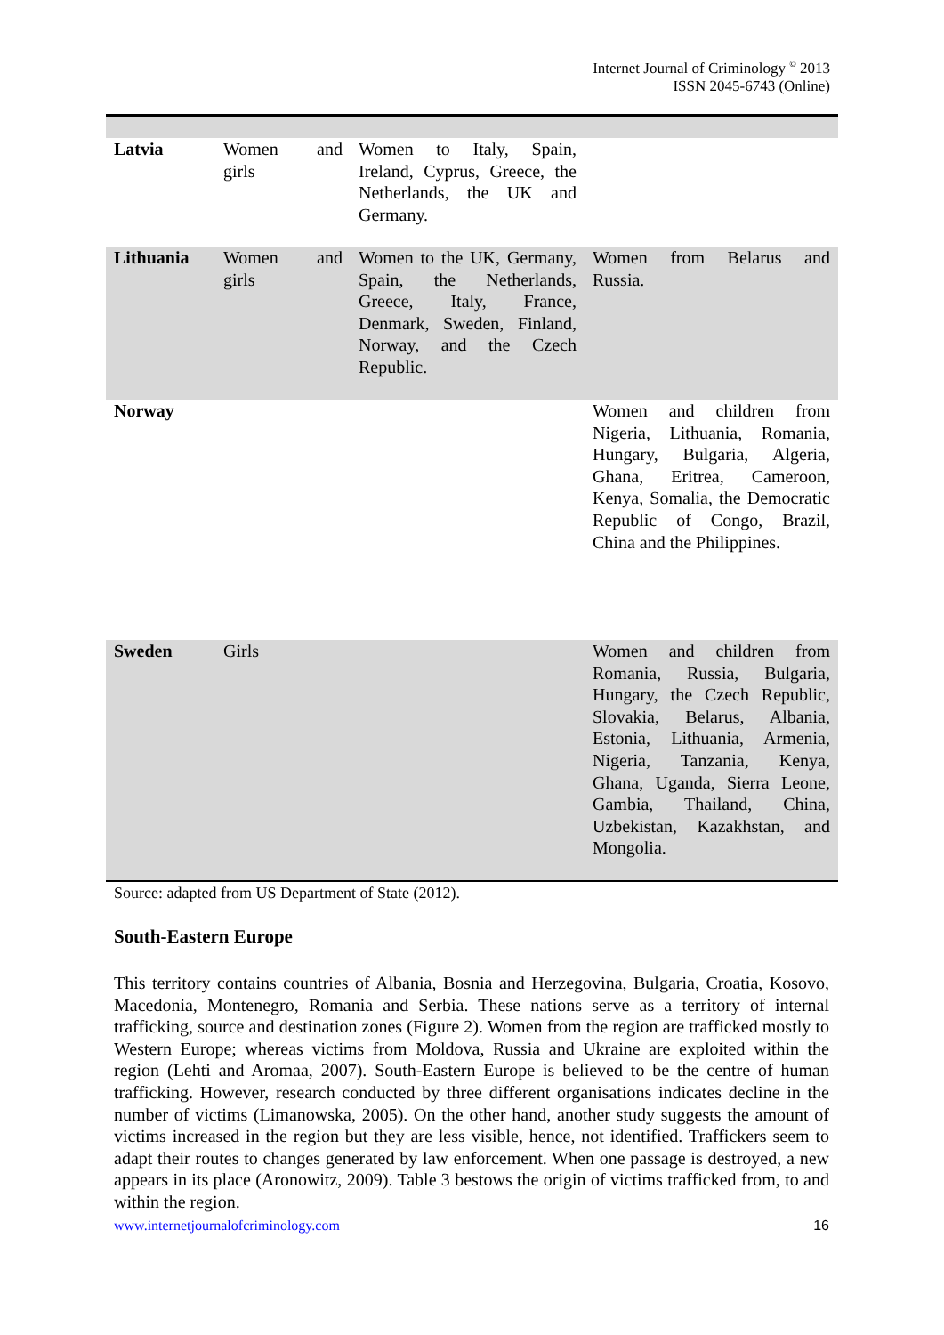Internet Journal of Criminology <sup>©</sup> 2013
ISSN 2045-6743 (Online)
| Latvia | Women and girls | Women to Italy, Spain, Ireland, Cyprus, Greece, the Netherlands, the UK and Germany. | |
| Lithuania | Women and girls | Women to the UK, Germany, Spain, the Netherlands, Greece, Italy, France, Denmark, Sweden, Finland, Norway, and the Czech Republic. | Women from Belarus and Russia. |
| Norway | | | Women and children from Nigeria, Lithuania, Romania, Hungary, Bulgaria, Algeria, Ghana, Eritrea, Cameroon, Kenya, Somalia, the Democratic Republic of Congo, Brazil, China and the Philippines. |
| Sweden | Girls | | Women and children from Romania, Russia, Bulgaria, Hungary, the Czech Republic, Slovakia, Belarus, Albania, Estonia, Lithuania, Armenia, Nigeria, Tanzania, Kenya, Ghana, Uganda, Sierra Leone, Gambia, Thailand, China, Uzbekistan, Kazakhstan, and Mongolia. |
Source: adapted from US Department of State (2012).
South-Eastern Europe
This territory contains countries of Albania, Bosnia and Herzegovina, Bulgaria, Croatia, Kosovo, Macedonia, Montenegro, Romania and Serbia. These nations serve as a territory of internal trafficking, source and destination zones (Figure 2). Women from the region are trafficked mostly to Western Europe; whereas victims from Moldova, Russia and Ukraine are exploited within the region (Lehti and Aromaa, 2007). South-Eastern Europe is believed to be the centre of human trafficking. However, research conducted by three different organisations indicates decline in the number of victims (Limanowska, 2005). On the other hand, another study suggests the amount of victims increased in the region but they are less visible, hence, not identified. Traffickers seem to adapt their routes to changes generated by law enforcement. When one passage is destroyed, a new appears in its place (Aronowitz, 2009). Table 3 bestows the origin of victims trafficked from, to and within the region.
www.internetjournalofcriminology.com 16